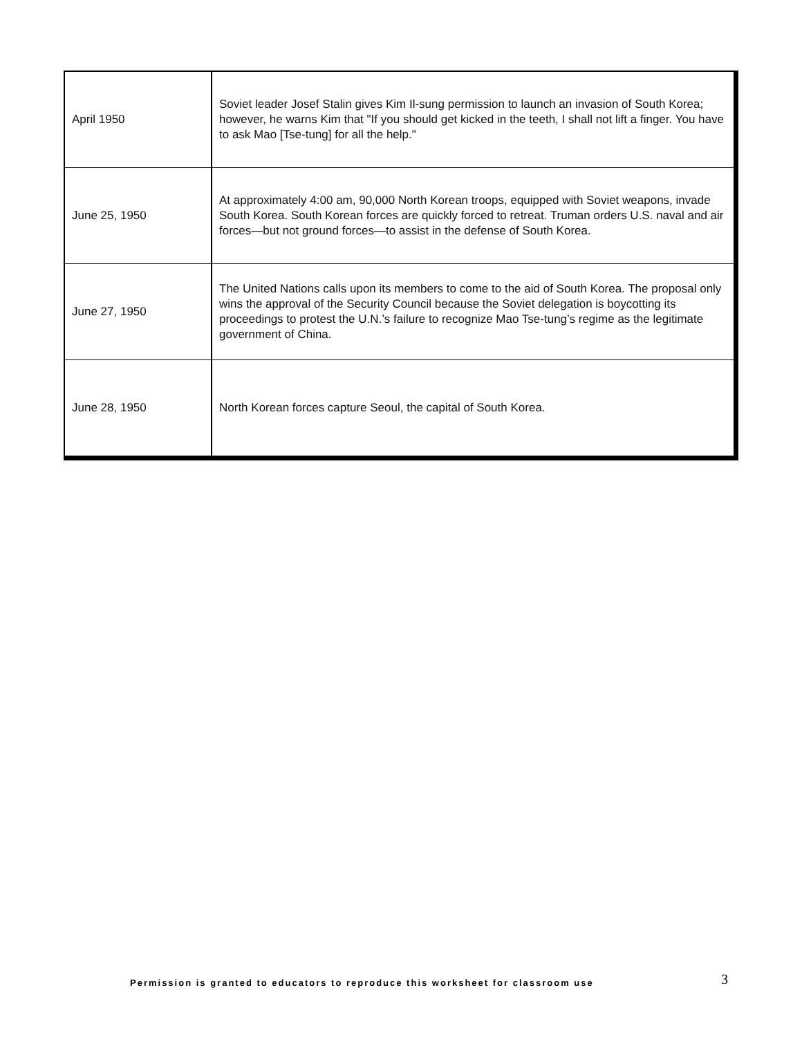| April 1950 | Soviet leader Josef Stalin gives Kim Il-sung permission to launch an invasion of South Korea; however, he warns Kim that "If you should get kicked in the teeth, I shall not lift a finger. You have to ask Mao [Tse-tung] for all the help." |
| June 25, 1950 | At approximately 4:00 am, 90,000 North Korean troops, equipped with Soviet weapons, invade South Korea. South Korean forces are quickly forced to retreat. Truman orders U.S. naval and air forces—but not ground forces—to assist in the defense of South Korea. |
| June 27, 1950 | The United Nations calls upon its members to come to the aid of South Korea. The proposal only wins the approval of the Security Council because the Soviet delegation is boycotting its proceedings to protest the U.N.’s failure to recognize Mao Tse-tung’s regime as the legitimate government of China. |
| June 28, 1950 | North Korean forces capture Seoul, the capital of South Korea. |
Permission is granted to educators to reproduce this worksheet for classroom use
3